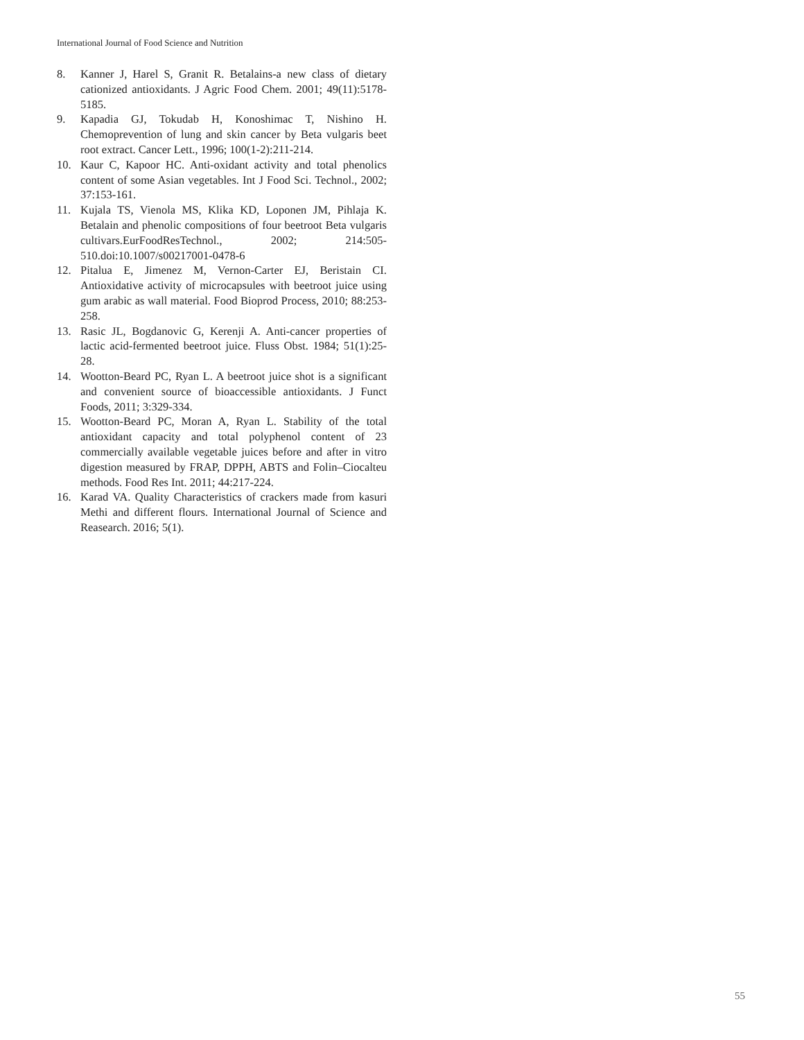International Journal of Food Science and Nutrition
8. Kanner J, Harel S, Granit R. Betalains-a new class of dietary cationized antioxidants. J Agric Food Chem. 2001; 49(11):5178-5185.
9. Kapadia GJ, Tokudab H, Konoshimac T, Nishino H. Chemoprevention of lung and skin cancer by Beta vulgaris beet root extract. Cancer Lett., 1996; 100(1-2):211-214.
10. Kaur C, Kapoor HC. Anti-oxidant activity and total phenolics content of some Asian vegetables. Int J Food Sci. Technol., 2002; 37:153-161.
11. Kujala TS, Vienola MS, Klika KD, Loponen JM, Pihlaja K. Betalain and phenolic compositions of four beetroot Beta vulgaris cultivars.EurFoodResTechnol., 2002; 214:505-510.doi:10.1007/s00217001-0478-6
12. Pitalua E, Jimenez M, Vernon-Carter EJ, Beristain CI. Antioxidative activity of microcapsules with beetroot juice using gum arabic as wall material. Food Bioprod Process, 2010; 88:253-258.
13. Rasic JL, Bogdanovic G, Kerenji A. Anti-cancer properties of lactic acid-fermented beetroot juice. Fluss Obst. 1984; 51(1):25-28.
14. Wootton-Beard PC, Ryan L. A beetroot juice shot is a significant and convenient source of bioaccessible antioxidants. J Funct Foods, 2011; 3:329-334.
15. Wootton-Beard PC, Moran A, Ryan L. Stability of the total antioxidant capacity and total polyphenol content of 23 commercially available vegetable juices before and after in vitro digestion measured by FRAP, DPPH, ABTS and Folin–Ciocalteu methods. Food Res Int. 2011; 44:217-224.
16. Karad VA. Quality Characteristics of crackers made from kasuri Methi and different flours. International Journal of Science and Reasearch. 2016; 5(1).
55